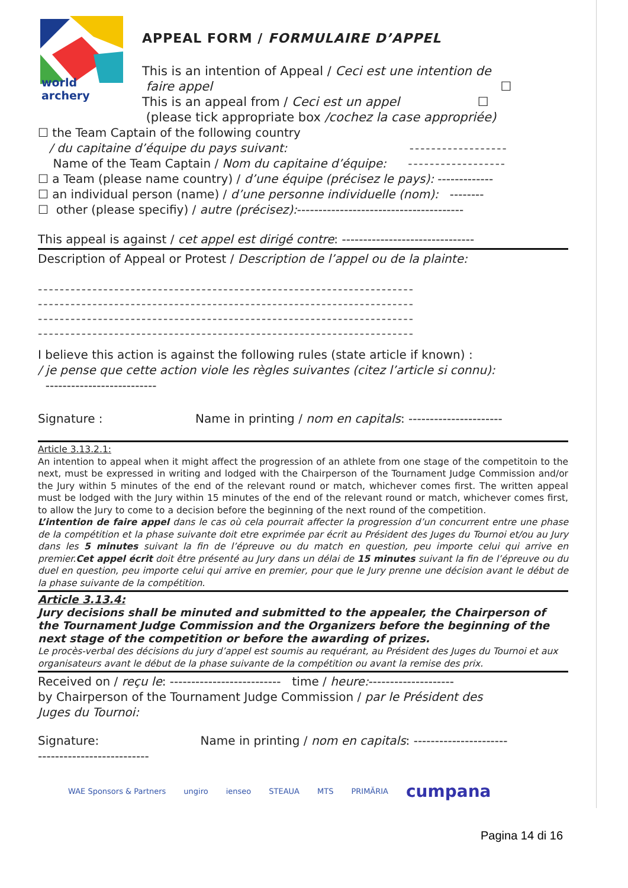world archery
APPEAL FORM / FORMULAIRE D’APPEL
This is an intention of Appeal / Ceci est une intention de
faire appel ☐
This is an appeal from / Ceci est un appel ☐
(please tick appropriate box /cochez la case appropriée)
☐ the Team Captain of the following country
/ du capitaine d’équipe du pays suivant: ------------------
Name of the Team Captain / Nom du capitaine d’équipe: ------------------
☐ a Team (please name country) / d’une équipe (précisez le pays): -------------
☐ an individual person (name) / d’une personne individuelle (nom): --------
☐ other (please specifiy) / autre (précisez):---------------------------------------
This appeal is against / cet appel est dirigé contre: -------------------------------
Description of Appeal or Protest / Description de l’appel ou de la plainte:
---------------------------------------------------------------------
---------------------------------------------------------------------
---------------------------------------------------------------------
---------------------------------------------------------------------
I believe this action is against the following rules (state article if known) :
/ je pense que cette action viole les règles suivantes (citez l’article si connu):
--------------------------
Signature : Name in printing / nom en capitals: ----------------------
Article 3.13.2.1:
An intention to appeal when it might affect the progression of an athlete from one stage of the competitoin to the next, must be expressed in writing and lodged with the Chairperson of the Tournament Judge Commission and/or the Jury within 5 minutes of the end of the relevant round or match, whichever comes first. The written appeal must be lodged with the Jury within 15 minutes of the end of the relevant round or match, whichever comes first, to allow the Jury to come to a decision before the beginning of the next round of the competition.
L’intention de faire appel dans le cas où cela pourrait affecter la progression d’un concurrent entre une phase de la compétition et la phase suivante doit etre exprimée par écrit au Président des Juges du Tournoi et/ou au Jury dans les 5 minutes suivant la fin de l’épreuve ou du match en question, peu importe celui qui arrive en premier.Cet appel écrit doit être présenté au Jury dans un délai de 15 minutes suivant la fin de l’épreuve ou du duel en question, peu importe celui qui arrive en premier, pour que le Jury prenne une décision avant le début de la phase suivante de la compétition.
Article 3.13.4:
Jury decisions shall be minuted and submitted to the appealer, the Chairperson of the Tournament Judge Commission and the Organizers before the beginning of the next stage of the competition or before the awarding of prizes.
Le procès-verbal des décisions du jury d’appel est soumis au requérant, au Président des Juges du Tournoi et aux organisateurs avant le début de la phase suivante de la compétition ou avant la remise des prix.
Received on / reçu le: -------------------------- time / heure:--------------------
by Chairperson of the Tournament Judge Commission / par le Président des
Juges du Tournoi:
Signature: Name in printing / nom en capitals: ----------------------
--------------------------
WAE Sponsors & Partners ungiro ienseo STEAUA MTS PRIMĂRIA cumpana
Pagina 14 di 16